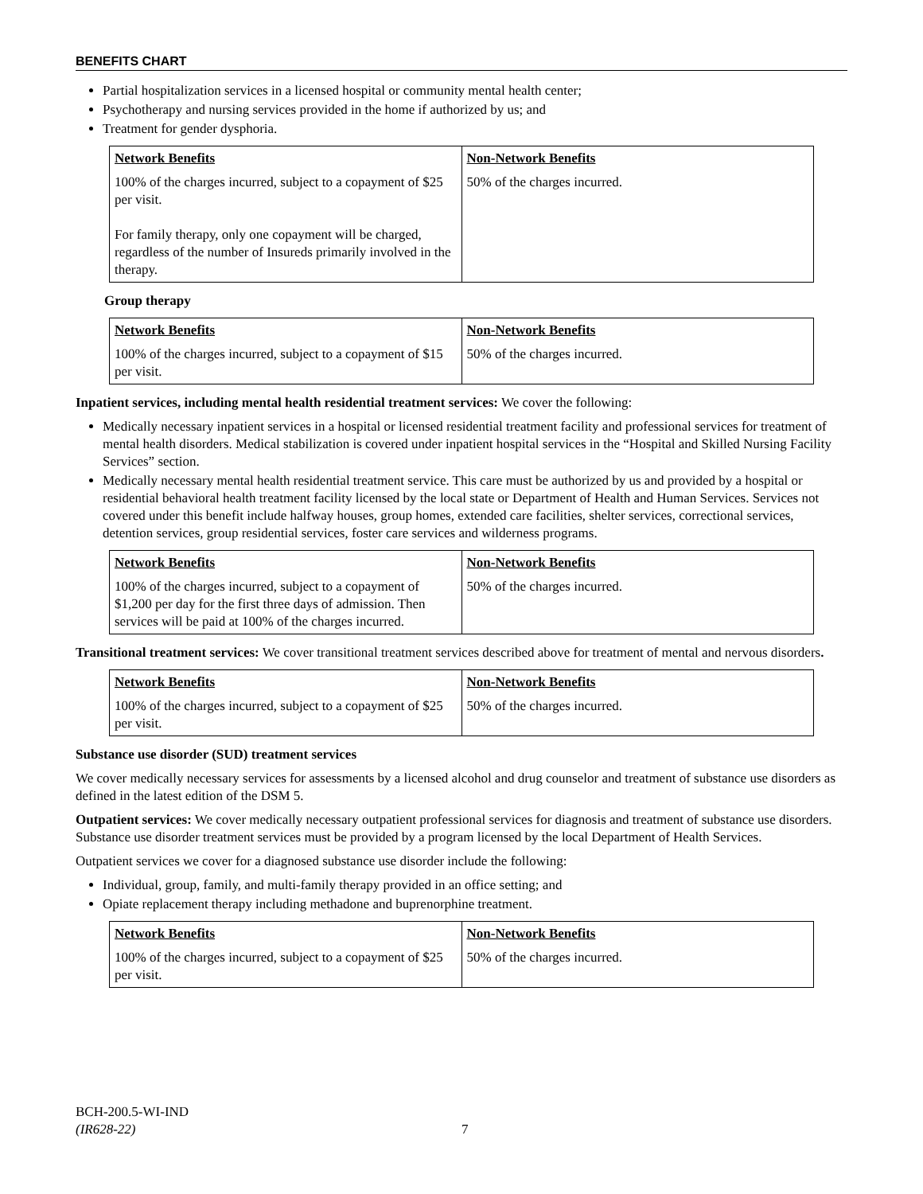BENEFITS CHART
Partial hospitalization services in a licensed hospital or community mental health center;
Psychotherapy and nursing services provided in the home if authorized by us; and
Treatment for gender dysphoria.
| Network Benefits | Non-Network Benefits |
| --- | --- |
| 100% of the charges incurred, subject to a copayment of $25 per visit. For family therapy, only one copayment will be charged, regardless of the number of Insureds primarily involved in the therapy. | 50% of the charges incurred. |
Group therapy
| Network Benefits | Non-Network Benefits |
| --- | --- |
| 100% of the charges incurred, subject to a copayment of $15 per visit. | 50% of the charges incurred. |
Inpatient services, including mental health residential treatment services: We cover the following:
Medically necessary inpatient services in a hospital or licensed residential treatment facility and professional services for treatment of mental health disorders. Medical stabilization is covered under inpatient hospital services in the “Hospital and Skilled Nursing Facility Services” section.
Medically necessary mental health residential treatment service. This care must be authorized by us and provided by a hospital or residential behavioral health treatment facility licensed by the local state or Department of Health and Human Services. Services not covered under this benefit include halfway houses, group homes, extended care facilities, shelter services, correctional services, detention services, group residential services, foster care services and wilderness programs.
| Network Benefits | Non-Network Benefits |
| --- | --- |
| 100% of the charges incurred, subject to a copayment of $1,200 per day for the first three days of admission. Then services will be paid at 100% of the charges incurred. | 50% of the charges incurred. |
Transitional treatment services: We cover transitional treatment services described above for treatment of mental and nervous disorders.
| Network Benefits | Non-Network Benefits |
| --- | --- |
| 100% of the charges incurred, subject to a copayment of $25 per visit. | 50% of the charges incurred. |
Substance use disorder (SUD) treatment services
We cover medically necessary services for assessments by a licensed alcohol and drug counselor and treatment of substance use disorders as defined in the latest edition of the DSM 5.
Outpatient services: We cover medically necessary outpatient professional services for diagnosis and treatment of substance use disorders. Substance use disorder treatment services must be provided by a program licensed by the local Department of Health Services.
Outpatient services we cover for a diagnosed substance use disorder include the following:
Individual, group, family, and multi-family therapy provided in an office setting; and
Opiate replacement therapy including methadone and buprenorphine treatment.
| Network Benefits | Non-Network Benefits |
| --- | --- |
| 100% of the charges incurred, subject to a copayment of $25 per visit. | 50% of the charges incurred. |
BCH-200.5-WI-IND
(IR628-22)
7